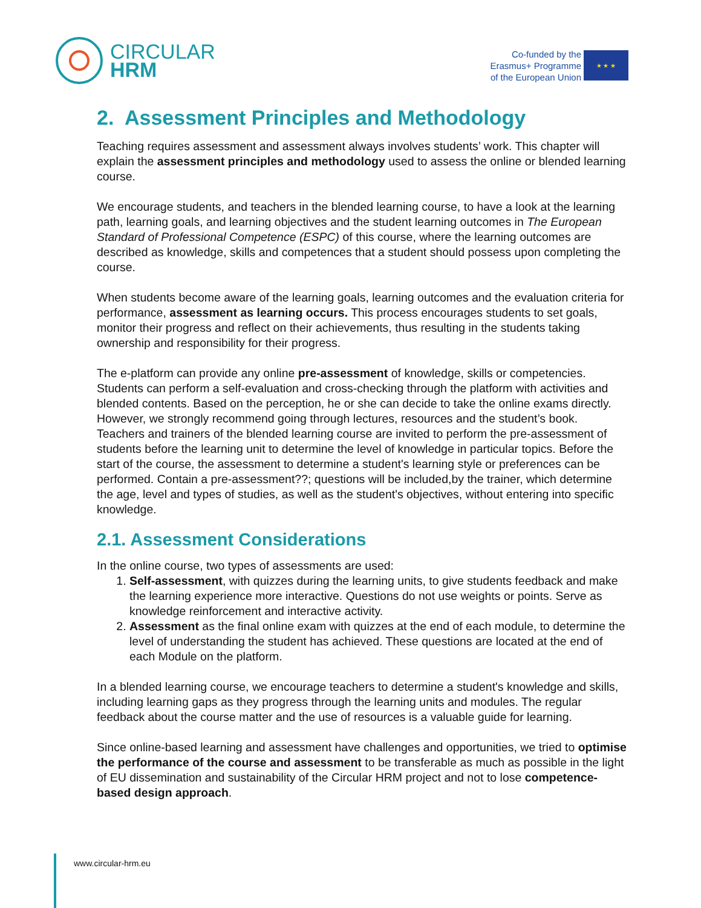CIRCULAR
HRM
Co-funded by the
Erasmus+ Programme
of the European Union
★ ★ ★
2. Assessment Principles and Methodology
Teaching requires assessment and assessment always involves students’ work. This chapter will explain the assessment principles and methodology used to assess the online or blended learning course.
We encourage students, and teachers in the blended learning course, to have a look at the learning path, learning goals, and learning objectives and the student learning outcomes in The European Standard of Professional Competence (ESPC) of this course, where the learning outcomes are described as knowledge, skills and competences that a student should possess upon completing the course.
When students become aware of the learning goals, learning outcomes and the evaluation criteria for performance, assessment as learning occurs. This process encourages students to set goals, monitor their progress and reflect on their achievements, thus resulting in the students taking ownership and responsibility for their progress.
The e-platform can provide any online pre-assessment of knowledge, skills or competencies. Students can perform a self-evaluation and cross-checking through the platform with activities and blended contents. Based on the perception, he or she can decide to take the online exams directly. However, we strongly recommend going through lectures, resources and the student’s book. Teachers and trainers of the blended learning course are invited to perform the pre-assessment of students before the learning unit to determine the level of knowledge in particular topics. Before the start of the course, the assessment to determine a student's learning style or preferences can be performed. Contain a pre-assessment??; questions will be included,by the trainer, which determine the age, level and types of studies, as well as the student's objectives, without entering into specific knowledge.
2.1. Assessment Considerations
In the online course, two types of assessments are used:
1. Self-assessment, with quizzes during the learning units, to give students feedback and make the learning experience more interactive. Questions do not use weights or points. Serve as knowledge reinforcement and interactive activity.
2. Assessment as the final online exam with quizzes at the end of each module, to determine the level of understanding the student has achieved. These questions are located at the end of each Module on the platform.
In a blended learning course, we encourage teachers to determine a student's knowledge and skills, including learning gaps as they progress through the learning units and modules. The regular feedback about the course matter and the use of resources is a valuable guide for learning.
Since online-based learning and assessment have challenges and opportunities, we tried to optimise the performance of the course and assessment to be transferable as much as possible in the light of EU dissemination and sustainability of the Circular HRM project and not to lose competence-based design approach.
www.circular-hrm.eu